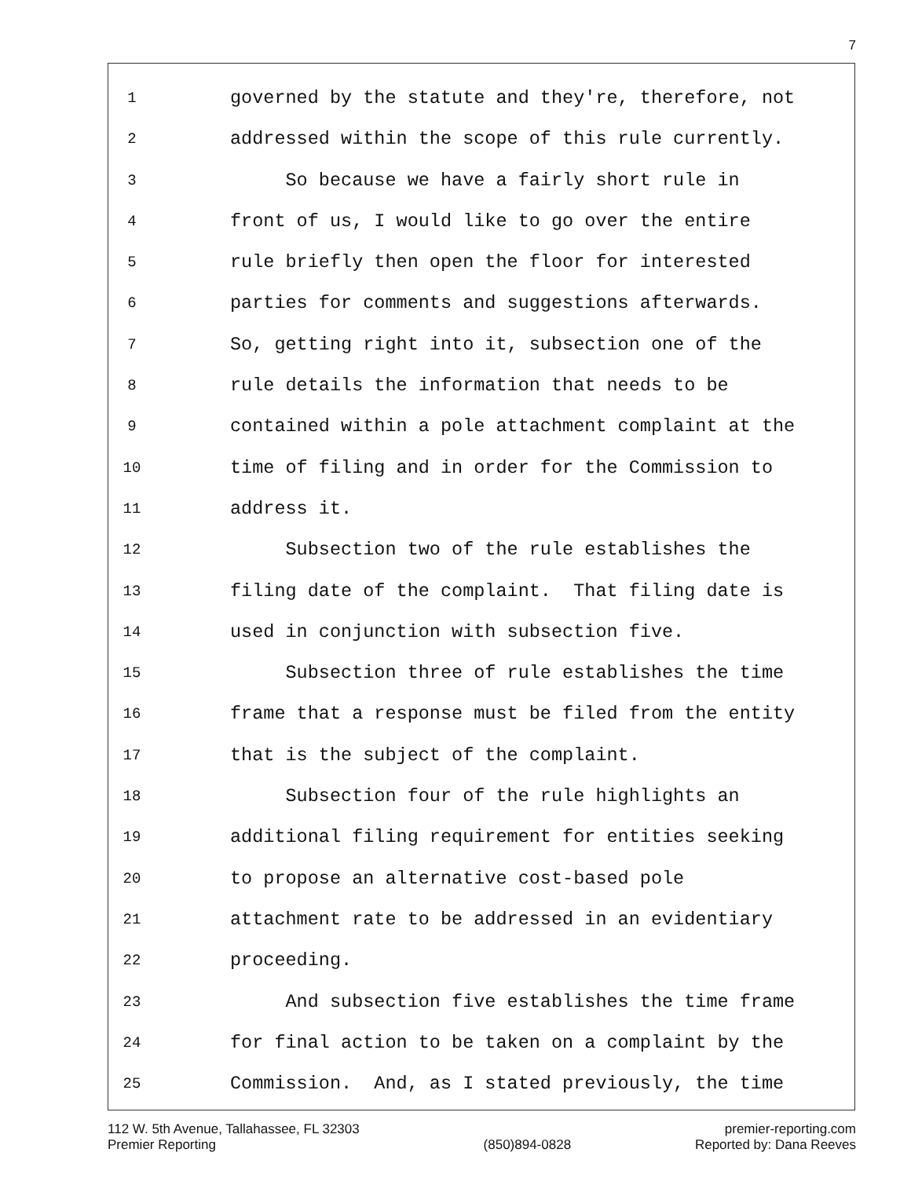7
1 governed by the statute and they're, therefore, not
2 addressed within the scope of this rule currently.
3 So because we have a fairly short rule in
4 front of us, I would like to go over the entire
5 rule briefly then open the floor for interested
6 parties for comments and suggestions afterwards.
7 So, getting right into it, subsection one of the
8 rule details the information that needs to be
9 contained within a pole attachment complaint at the
10 time of filing and in order for the Commission to
11 address it.
12 Subsection two of the rule establishes the
13 filing date of the complaint. That filing date is
14 used in conjunction with subsection five.
15 Subsection three of rule establishes the time
16 frame that a response must be filed from the entity
17 that is the subject of the complaint.
18 Subsection four of the rule highlights an
19 additional filing requirement for entities seeking
20 to propose an alternative cost-based pole
21 attachment rate to be addressed in an evidentiary
22 proceeding.
23 And subsection five establishes the time frame
24 for final action to be taken on a complaint by the
25 Commission. And, as I stated previously, the time
112 W. 5th Avenue, Tallahassee, FL 32303
Premier Reporting
(850)894-0828 premier-reporting.com
Reported by: Dana Reeves